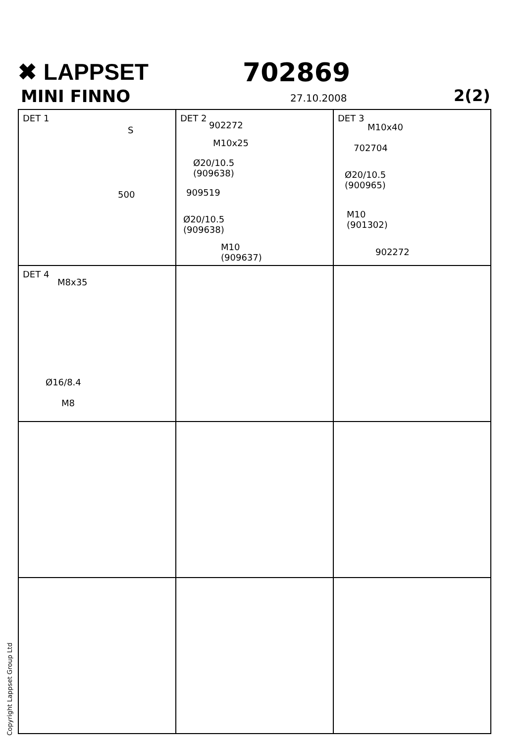✖ LAPPSET
MINI FINNO
702869
27.10.2008 2(2)
DET 1
S
500
DET 2
902272
M10x25
Ø20/10.5
(909638)
909519
Ø20/10.5
(909638)
M10
(909637)
DET 3
M10x40
702704
Ø20/10.5
(900965)
M10
(901302)
902272
DET 4
M8x35
Ø16/8.4
M8
Copyright Lappset Group Ltd